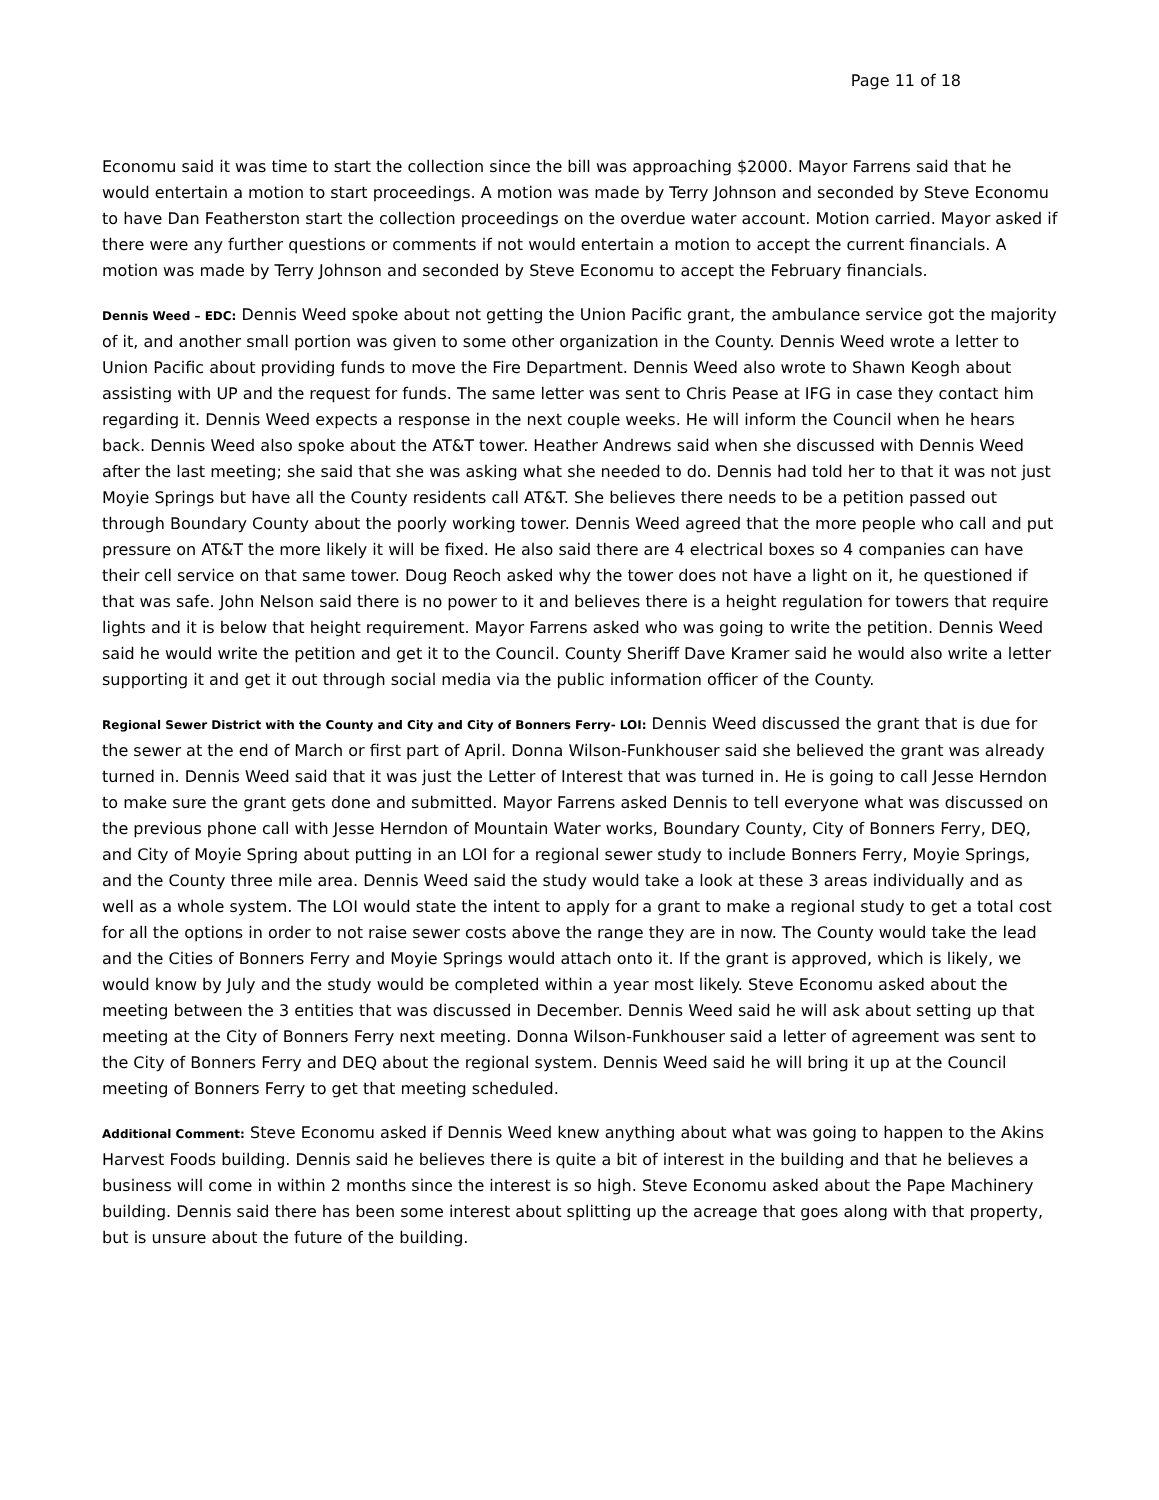Page 11 of 18
Economu said it was time to start the collection since the bill was approaching $2000. Mayor Farrens said that he would entertain a motion to start proceedings. A motion was made by Terry Johnson and seconded by Steve Economu to have Dan Featherston start the collection proceedings on the overdue water account. Motion carried. Mayor asked if there were any further questions or comments if not would entertain a motion to accept the current financials. A motion was made by Terry Johnson and seconded by Steve Economu to accept the February financials.
Dennis Weed – EDC: Dennis Weed spoke about not getting the Union Pacific grant, the ambulance service got the majority of it, and another small portion was given to some other organization in the County. Dennis Weed wrote a letter to Union Pacific about providing funds to move the Fire Department. Dennis Weed also wrote to Shawn Keogh about assisting with UP and the request for funds. The same letter was sent to Chris Pease at IFG in case they contact him regarding it. Dennis Weed expects a response in the next couple weeks. He will inform the Council when he hears back. Dennis Weed also spoke about the AT&T tower. Heather Andrews said when she discussed with Dennis Weed after the last meeting; she said that she was asking what she needed to do. Dennis had told her to that it was not just Moyie Springs but have all the County residents call AT&T. She believes there needs to be a petition passed out through Boundary County about the poorly working tower. Dennis Weed agreed that the more people who call and put pressure on AT&T the more likely it will be fixed. He also said there are 4 electrical boxes so 4 companies can have their cell service on that same tower. Doug Reoch asked why the tower does not have a light on it, he questioned if that was safe. John Nelson said there is no power to it and believes there is a height regulation for towers that require lights and it is below that height requirement. Mayor Farrens asked who was going to write the petition. Dennis Weed said he would write the petition and get it to the Council. County Sheriff Dave Kramer said he would also write a letter supporting it and get it out through social media via the public information officer of the County.
Regional Sewer District with the County and City and City of Bonners Ferry- LOI: Dennis Weed discussed the grant that is due for the sewer at the end of March or first part of April. Donna Wilson-Funkhouser said she believed the grant was already turned in. Dennis Weed said that it was just the Letter of Interest that was turned in. He is going to call Jesse Herndon to make sure the grant gets done and submitted. Mayor Farrens asked Dennis to tell everyone what was discussed on the previous phone call with Jesse Herndon of Mountain Water works, Boundary County, City of Bonners Ferry, DEQ, and City of Moyie Spring about putting in an LOI for a regional sewer study to include Bonners Ferry, Moyie Springs, and the County three mile area. Dennis Weed said the study would take a look at these 3 areas individually and as well as a whole system. The LOI would state the intent to apply for a grant to make a regional study to get a total cost for all the options in order to not raise sewer costs above the range they are in now. The County would take the lead and the Cities of Bonners Ferry and Moyie Springs would attach onto it. If the grant is approved, which is likely, we would know by July and the study would be completed within a year most likely. Steve Economu asked about the meeting between the 3 entities that was discussed in December. Dennis Weed said he will ask about setting up that meeting at the City of Bonners Ferry next meeting. Donna Wilson-Funkhouser said a letter of agreement was sent to the City of Bonners Ferry and DEQ about the regional system. Dennis Weed said he will bring it up at the Council meeting of Bonners Ferry to get that meeting scheduled.
Additional Comment: Steve Economu asked if Dennis Weed knew anything about what was going to happen to the Akins Harvest Foods building. Dennis said he believes there is quite a bit of interest in the building and that he believes a business will come in within 2 months since the interest is so high. Steve Economu asked about the Pape Machinery building. Dennis said there has been some interest about splitting up the acreage that goes along with that property, but is unsure about the future of the building.